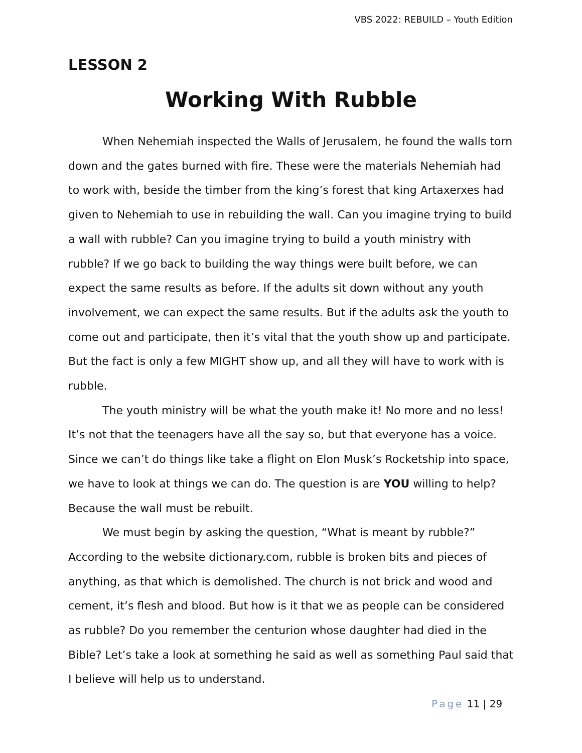VBS 2022: REBUILD – Youth Edition
LESSON 2
Working With Rubble
When Nehemiah inspected the Walls of Jerusalem, he found the walls torn down and the gates burned with fire. These were the materials Nehemiah had to work with, beside the timber from the king’s forest that king Artaxerxes had given to Nehemiah to use in rebuilding the wall. Can you imagine trying to build a wall with rubble? Can you imagine trying to build a youth ministry with rubble? If we go back to building the way things were built before, we can expect the same results as before. If the adults sit down without any youth involvement, we can expect the same results. But if the adults ask the youth to come out and participate, then it’s vital that the youth show up and participate. But the fact is only a few MIGHT show up, and all they will have to work with is rubble.
The youth ministry will be what the youth make it! No more and no less! It’s not that the teenagers have all the say so, but that everyone has a voice. Since we can’t do things like take a flight on Elon Musk’s Rocketship into space, we have to look at things we can do. The question is are YOU willing to help? Because the wall must be rebuilt.
We must begin by asking the question, “What is meant by rubble?” According to the website dictionary.com, rubble is broken bits and pieces of anything, as that which is demolished. The church is not brick and wood and cement, it’s flesh and blood. But how is it that we as people can be considered as rubble? Do you remember the centurion whose daughter had died in the Bible? Let’s take a look at something he said as well as something Paul said that I believe will help us to understand.
Page 11 | 29